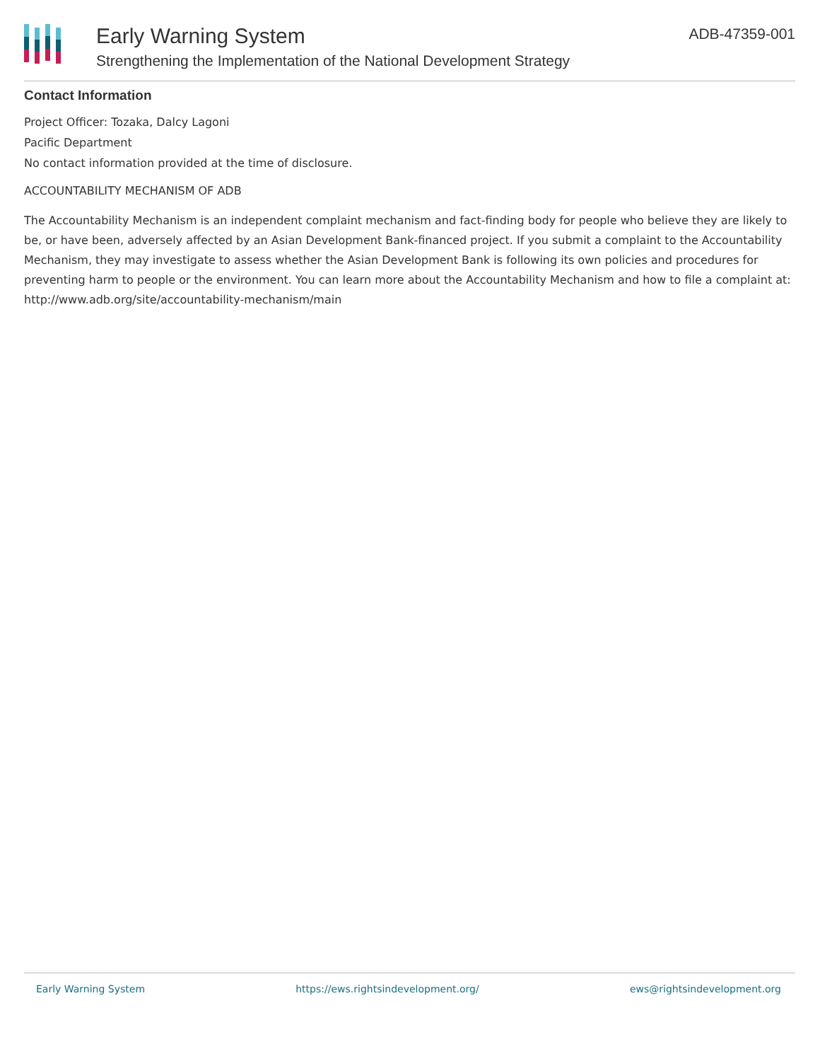Early Warning System
Strengthening the Implementation of the National Development Strategy
ADB-47359-001
Contact Information
Project Officer: Tozaka, Dalcy Lagoni
Pacific Department
No contact information provided at the time of disclosure.
ACCOUNTABILITY MECHANISM OF ADB
The Accountability Mechanism is an independent complaint mechanism and fact-finding body for people who believe they are likely to be, or have been, adversely affected by an Asian Development Bank-financed project. If you submit a complaint to the Accountability Mechanism, they may investigate to assess whether the Asian Development Bank is following its own policies and procedures for preventing harm to people or the environment. You can learn more about the Accountability Mechanism and how to file a complaint at: http://www.adb.org/site/accountability-mechanism/main
Early Warning System https://ews.rightsindevelopment.org/ ews@rightsindevelopment.org